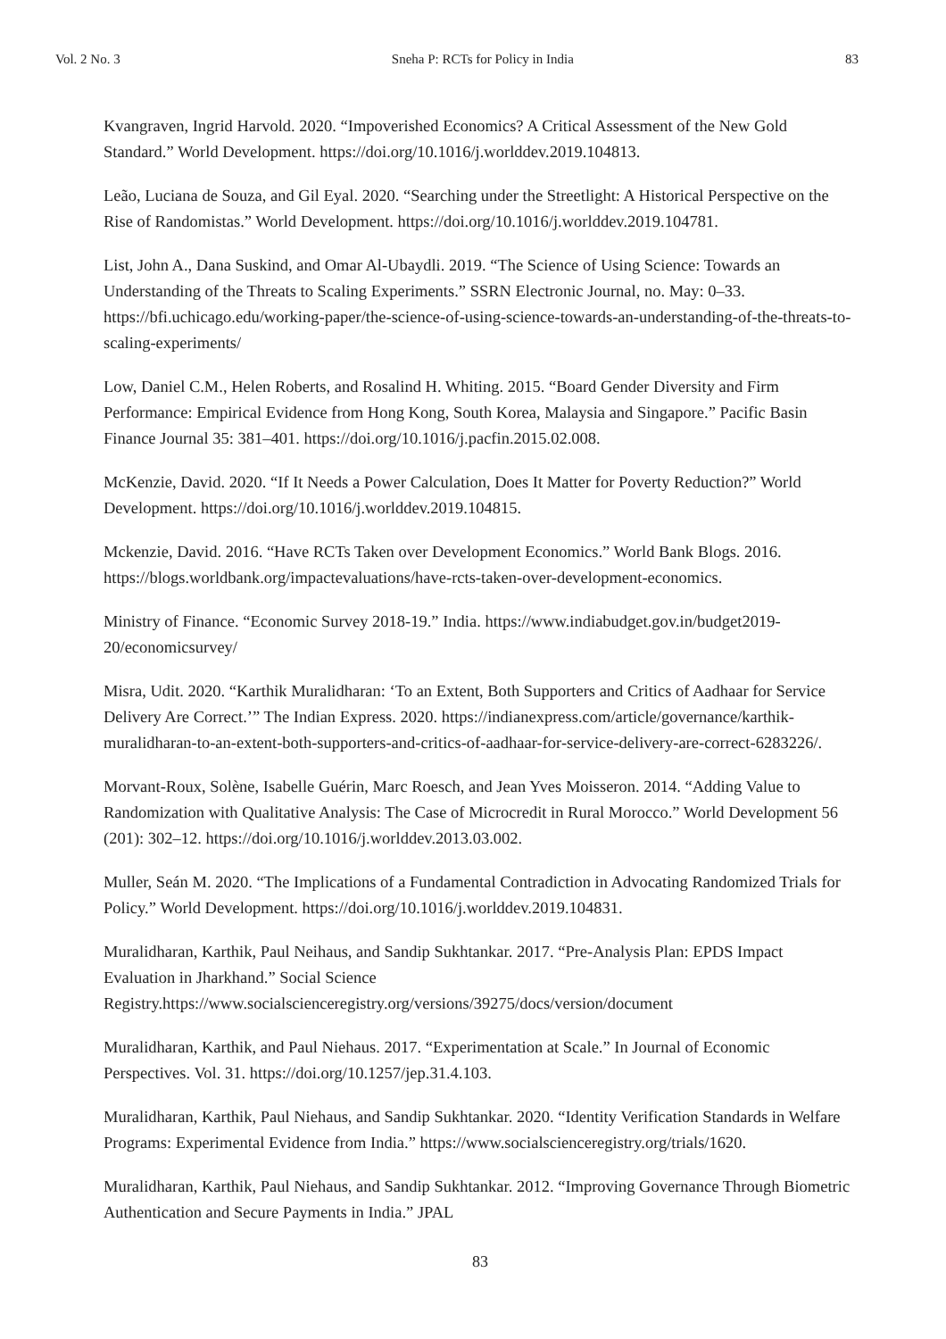Vol. 2 No. 3 Sneha P: RCTs for Policy in India 83
Kvangraven, Ingrid Harvold. 2020. “Impoverished Economics? A Critical Assessment of the New Gold Standard.” World Development. https://doi.org/10.1016/j.worlddev.2019.104813.
Leão, Luciana de Souza, and Gil Eyal. 2020. “Searching under the Streetlight: A Historical Perspective on the Rise of Randomistas.” World Development. https://doi.org/10.1016/j.worlddev.2019.104781.
List, John A., Dana Suskind, and Omar Al-Ubaydli. 2019. “The Science of Using Science: Towards an Understanding of the Threats to Scaling Experiments.” SSRN Electronic Journal, no. May: 0–33. https://bfi.uchicago.edu/working-paper/the-science-of-using-science-towards-an-understanding-of-the-threats-to-scaling-experiments/
Low, Daniel C.M., Helen Roberts, and Rosalind H. Whiting. 2015. “Board Gender Diversity and Firm Performance: Empirical Evidence from Hong Kong, South Korea, Malaysia and Singapore.” Pacific Basin Finance Journal 35: 381–401. https://doi.org/10.1016/j.pacfin.2015.02.008.
McKenzie, David. 2020. “If It Needs a Power Calculation, Does It Matter for Poverty Reduction?” World Development. https://doi.org/10.1016/j.worlddev.2019.104815.
Mckenzie, David. 2016. “Have RCTs Taken over Development Economics.” World Bank Blogs. 2016. https://blogs.worldbank.org/impactevaluations/have-rcts-taken-over-development-economics.
Ministry of Finance. “Economic Survey 2018-19.” India. https://www.indiabudget.gov.in/budget2019-20/economicsurvey/
Misra, Udit. 2020. “Karthik Muralidharan: ‘To an Extent, Both Supporters and Critics of Aadhaar for Service Delivery Are Correct.’” The Indian Express. 2020. https://indianexpress.com/article/governance/karthik-muralidharan-to-an-extent-both-supporters-and-critics-of-aadhaar-for-service-delivery-are-correct-6283226/.
Morvant-Roux, Solène, Isabelle Guérin, Marc Roesch, and Jean Yves Moisseron. 2014. “Adding Value to Randomization with Qualitative Analysis: The Case of Microcredit in Rural Morocco.” World Development 56 (201): 302–12. https://doi.org/10.1016/j.worlddev.2013.03.002.
Muller, Seán M. 2020. “The Implications of a Fundamental Contradiction in Advocating Randomized Trials for Policy.” World Development. https://doi.org/10.1016/j.worlddev.2019.104831.
Muralidharan, Karthik, Paul Neihaus, and Sandip Sukhtankar. 2017. “Pre-Analysis Plan: EPDS Impact Evaluation in Jharkhand.” Social Science Registry.https://www.socialscienceregistry.org/versions/39275/docs/version/document
Muralidharan, Karthik, and Paul Niehaus. 2017. “Experimentation at Scale.” In Journal of Economic Perspectives. Vol. 31. https://doi.org/10.1257/jep.31.4.103.
Muralidharan, Karthik, Paul Niehaus, and Sandip Sukhtankar. 2020. “Identity Verification Standards in Welfare Programs: Experimental Evidence from India.” https://www.socialscienceregistry.org/trials/1620.
Muralidharan, Karthik, Paul Niehaus, and Sandip Sukhtankar. 2012. “Improving Governance Through Biometric Authentication and Secure Payments in India.” JPAL
83